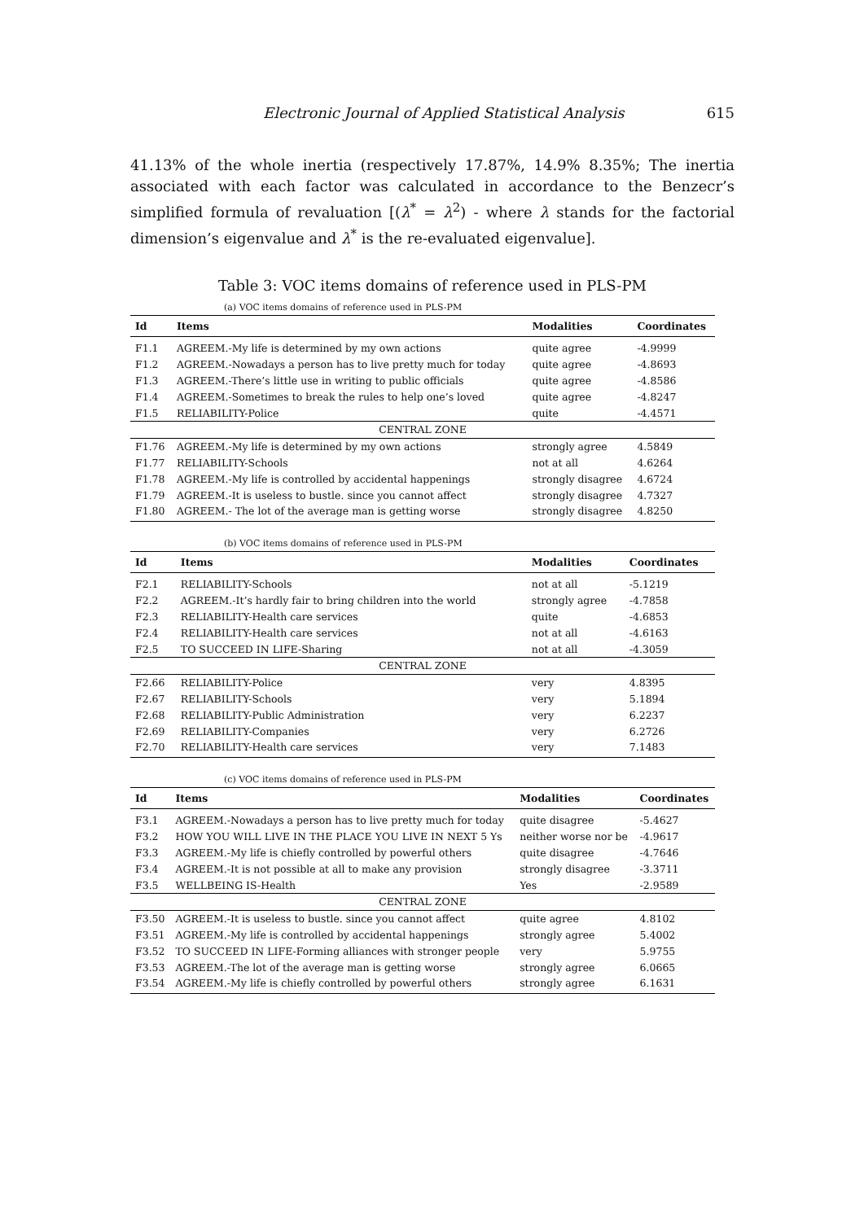Electronic Journal of Applied Statistical Analysis 615
41.13% of the whole inertia (respectively 17.87%, 14.9% 8.35%; The inertia associated with each factor was calculated in accordance to the Benzecr’s simplified formula of revaluation [(λ<sup>*</sup> = λ<sup>2</sup>) - where λ stands for the factorial dimension’s eigenvalue and λ<sup>*</sup> is the re-evaluated eigenvalue].
Table 3: VOC items domains of reference used in PLS-PM
(a) VOC items domains of reference used in PLS-PM
| Id | Items | Modalities | Coordinates |
| --- | --- | --- | --- |
| F1.1 | AGREEM.-My life is determined by my own actions | quite agree | -4.9999 |
| F1.2 | AGREEM.-Nowadays a person has to live pretty much for today | quite agree | -4.8693 |
| F1.3 | AGREEM.-There’s little use in writing to public officials | quite agree | -4.8586 |
| F1.4 | AGREEM.-Sometimes to break the rules to help one’s loved | quite agree | -4.8247 |
| F1.5 | RELIABILITY-Police | quite | -4.4571 |
| CENTRAL ZONE | | | |
| F1.76 | AGREEM.-My life is determined by my own actions | strongly agree | 4.5849 |
| F1.77 | RELIABILITY-Schools | not at all | 4.6264 |
| F1.78 | AGREEM.-My life is controlled by accidental happenings | strongly disagree | 4.6724 |
| F1.79 | AGREEM.-It is useless to bustle. since you cannot affect | strongly disagree | 4.7327 |
| F1.80 | AGREEM.- The lot of the average man is getting worse | strongly disagree | 4.8250 |
(b) VOC items domains of reference used in PLS-PM
| Id | Items | Modalities | Coordinates |
| --- | --- | --- | --- |
| F2.1 | RELIABILITY-Schools | not at all | -5.1219 |
| F2.2 | AGREEM.-It’s hardly fair to bring children into the world | strongly agree | -4.7858 |
| F2.3 | RELIABILITY-Health care services | quite | -4.6853 |
| F2.4 | RELIABILITY-Health care services | not at all | -4.6163 |
| F2.5 | TO SUCCEED IN LIFE-Sharing | not at all | -4.3059 |
| CENTRAL ZONE | | | |
| F2.66 | RELIABILITY-Police | very | 4.8395 |
| F2.67 | RELIABILITY-Schools | very | 5.1894 |
| F2.68 | RELIABILITY-Public Administration | very | 6.2237 |
| F2.69 | RELIABILITY-Companies | very | 6.2726 |
| F2.70 | RELIABILITY-Health care services | very | 7.1483 |
(c) VOC items domains of reference used in PLS-PM
| Id | Items | Modalities | Coordinates |
| --- | --- | --- | --- |
| F3.1 | AGREEM.-Nowadays a person has to live pretty much for today | quite disagree | -5.4627 |
| F3.2 | HOW YOU WILL LIVE IN THE PLACE YOU LIVE IN NEXT 5 Ys | neither worse nor be | -4.9617 |
| F3.3 | AGREEM.-My life is chiefly controlled by powerful others | quite disagree | -4.7646 |
| F3.4 | AGREEM.-It is not possible at all to make any provision | strongly disagree | -3.3711 |
| F3.5 | WELLBEING IS-Health | Yes | -2.9589 |
| CENTRAL ZONE | | | |
| F3.50 | AGREEM.-It is useless to bustle. since you cannot affect | quite agree | 4.8102 |
| F3.51 | AGREEM.-My life is controlled by accidental happenings | strongly agree | 5.4002 |
| F3.52 | TO SUCCEED IN LIFE-Forming alliances with stronger people | very | 5.9755 |
| F3.53 | AGREEM.-The lot of the average man is getting worse | strongly agree | 6.0665 |
| F3.54 | AGREEM.-My life is chiefly controlled by powerful others | strongly agree | 6.1631 |